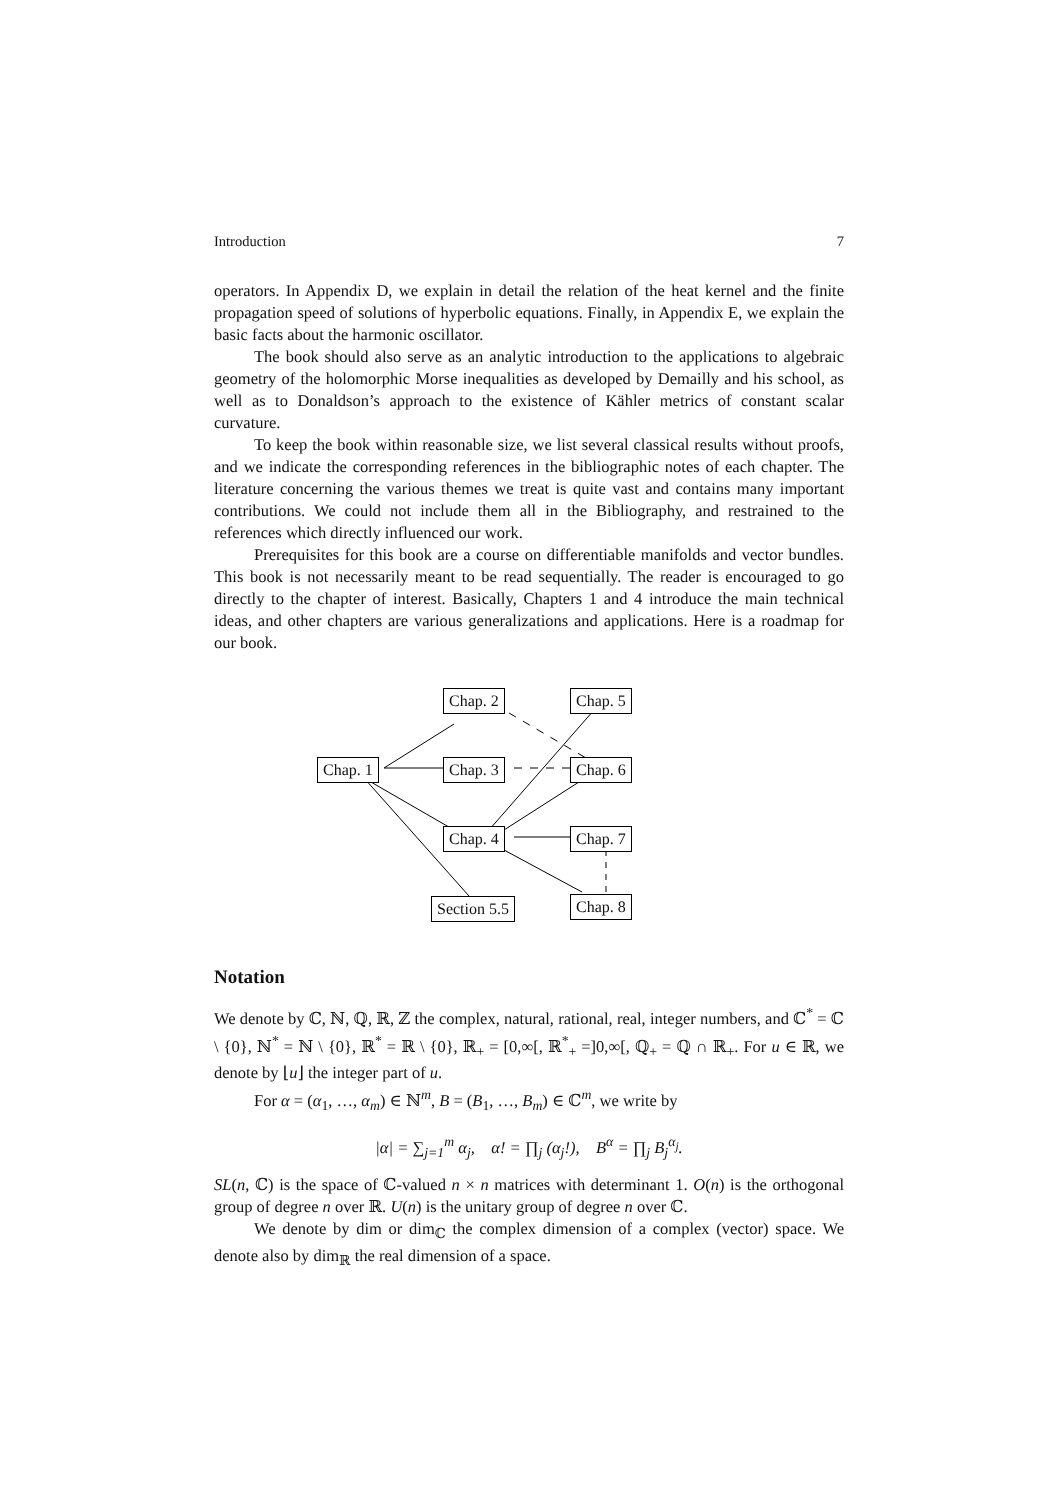Introduction 7
operators. In Appendix D, we explain in detail the relation of the heat kernel and the finite propagation speed of solutions of hyperbolic equations. Finally, in Appendix E, we explain the basic facts about the harmonic oscillator.
The book should also serve as an analytic introduction to the applications to algebraic geometry of the holomorphic Morse inequalities as developed by Demailly and his school, as well as to Donaldson’s approach to the existence of Kähler metrics of constant scalar curvature.
To keep the book within reasonable size, we list several classical results without proofs, and we indicate the corresponding references in the bibliographic notes of each chapter. The literature concerning the various themes we treat is quite vast and contains many important contributions. We could not include them all in the Bibliography, and restrained to the references which directly influenced our work.
Prerequisites for this book are a course on differentiable manifolds and vector bundles. This book is not necessarily meant to be read sequentially. The reader is encouraged to go directly to the chapter of interest. Basically, Chapters 1 and 4 introduce the main technical ideas, and other chapters are various generalizations and applications. Here is a roadmap for our book.
Chap. 2 Chap. 5
Chap. 1 Chap. 3 Chap. 6
Chap. 4 Chap. 7
Section 5.5 Chap. 8
Notation
We denote by ℂ, ℕ, ℚ, ℝ, ℤ the complex, natural, rational, real, integer numbers, and ℂ<sup>*</sup> = ℂ \ {0}, ℕ<sup>*</sup> = ℕ \ {0}, ℝ<sup>*</sup> = ℝ \ {0}, ℝ<sub>+</sub> = [0,∞[, ℝ<sup>*</sup><sub>+</sub> =]0,∞[, ℚ<sub>+</sub> = ℚ ∩ ℝ<sub>+</sub>. For u ∈ ℝ, we denote by ⌊u⌋ the integer part of u.
For α = (α<sub>1</sub>, …, α<sub>m</sub>) ∈ ℕ<sup>m</sup>, B = (B<sub>1</sub>, …, B<sub>m</sub>) ∈ ℂ<sup>m</sup>, we write by
|α| = ∑<sub>j=1</sub><sup>m</sup> α<sub>j</sub>, α! = ∏<sub>j</sub> (α<sub>j</sub>!), B<sup>α</sup> = ∏<sub>j</sub> B<sub>j</sub><sup>α<sub>j</sub></sup>.
SL(n, ℂ) is the space of ℂ-valued n × n matrices with determinant 1. O(n) is the orthogonal group of degree n over ℝ. U(n) is the unitary group of degree n over ℂ.
We denote by dim or dim<sub>ℂ</sub> the complex dimension of a complex (vector) space. We denote also by dim<sub>ℝ</sub> the real dimension of a space.